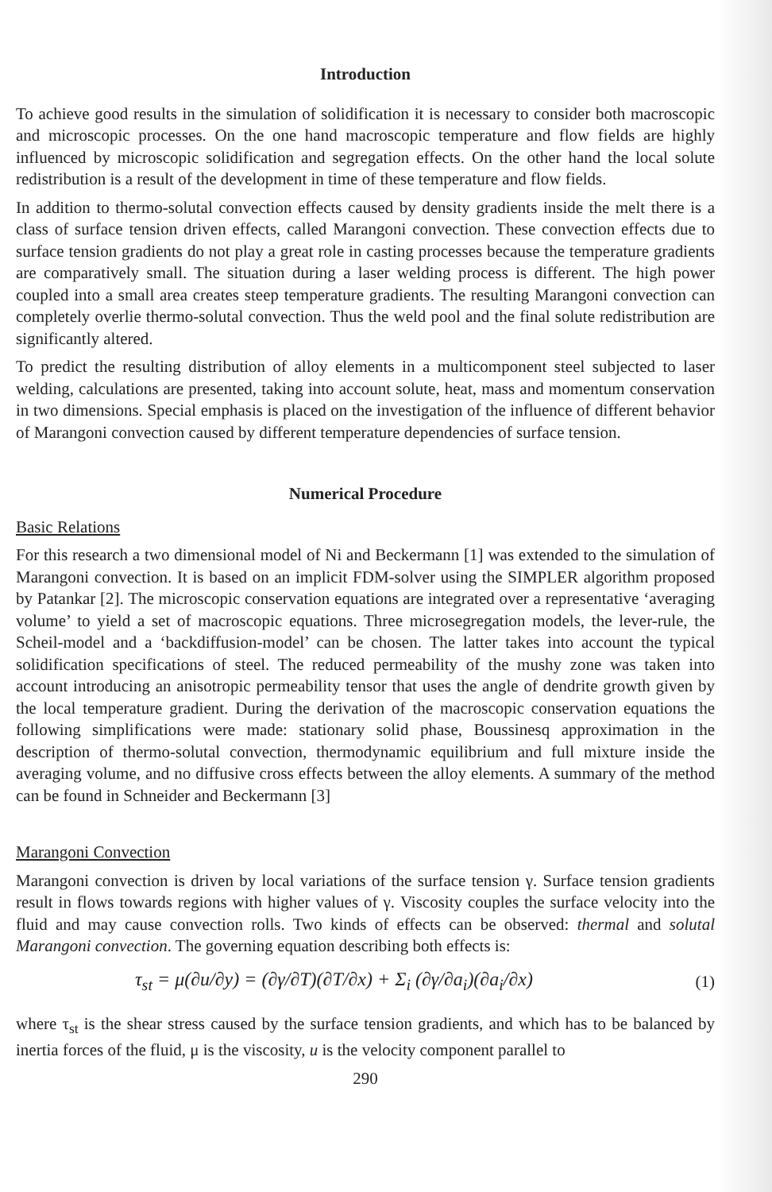Introduction
To achieve good results in the simulation of solidification it is necessary to consider both macroscopic and microscopic processes. On the one hand macroscopic temperature and flow fields are highly influenced by microscopic solidification and segregation effects. On the other hand the local solute redistribution is a result of the development in time of these temperature and flow fields.
In addition to thermo-solutal convection effects caused by density gradients inside the melt there is a class of surface tension driven effects, called Marangoni convection. These convection effects due to surface tension gradients do not play a great role in casting processes because the temperature gradients are comparatively small. The situation during a laser welding process is different. The high power coupled into a small area creates steep temperature gradients. The resulting Marangoni convection can completely overlie thermo-solutal convection. Thus the weld pool and the final solute redistribution are significantly altered.
To predict the resulting distribution of alloy elements in a multicomponent steel subjected to laser welding, calculations are presented, taking into account solute, heat, mass and momentum conservation in two dimensions. Special emphasis is placed on the investigation of the influence of different behavior of Marangoni convection caused by different temperature dependencies of surface tension.
Numerical Procedure
Basic Relations
For this research a two dimensional model of Ni and Beckermann [1] was extended to the simulation of Marangoni convection. It is based on an implicit FDM-solver using the SIMPLER algorithm proposed by Patankar [2]. The microscopic conservation equations are integrated over a representative ‘averaging volume’ to yield a set of macroscopic equations. Three microsegregation models, the lever-rule, the Scheil-model and a ‘backdiffusion-model’ can be chosen. The latter takes into account the typical solidification specifications of steel. The reduced permeability of the mushy zone was taken into account introducing an anisotropic permeability tensor that uses the angle of dendrite growth given by the local temperature gradient. During the derivation of the macroscopic conservation equations the following simplifications were made: stationary solid phase, Boussinesq approximation in the description of thermo-solutal convection, thermodynamic equilibrium and full mixture inside the averaging volume, and no diffusive cross effects between the alloy elements. A summary of the method can be found in Schneider and Beckermann [3]
Marangoni Convection
Marangoni convection is driven by local variations of the surface tension γ. Surface tension gradients result in flows towards regions with higher values of γ. Viscosity couples the surface velocity into the fluid and may cause convection rolls. Two kinds of effects can be observed: thermal and solutal Marangoni convection. The governing equation describing both effects is:
τ<sub>st</sub> = μ(∂u/∂y) = (∂γ/∂T)(∂T/∂x) + Σ<sub>i</sub> (∂γ/∂a<sub>i</sub>)(∂a<sub>i</sub>/∂x) (1)
where τ<sub>st</sub> is the shear stress caused by the surface tension gradients, and which has to be balanced by inertia forces of the fluid, μ is the viscosity, u is the velocity component parallel to
290